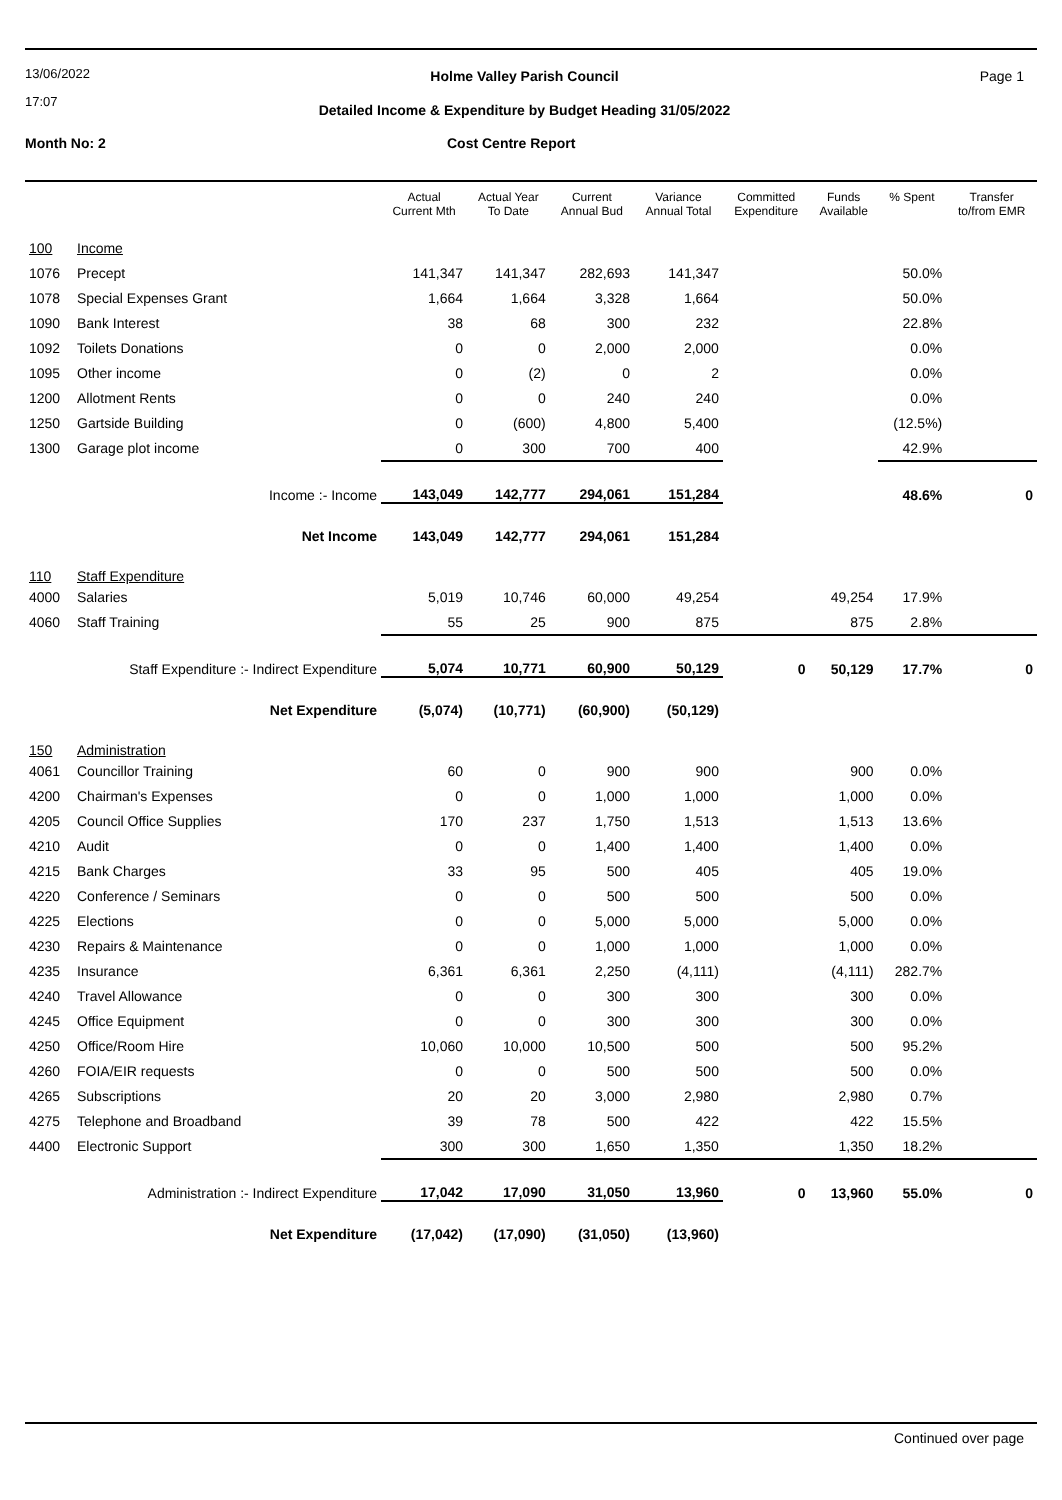13/06/2022
17:07
Page 1
Holme Valley Parish Council
Detailed Income & Expenditure by Budget Heading 31/05/2022
Month No: 2 Cost Centre Report
| | | Actual Current Mth | Actual Year To Date | Current Annual Bud | Variance Annual Total | Committed Expenditure | Funds Available | % Spent | Transfer to/from EMR |
| --- | --- | --- | --- | --- | --- | --- | --- | --- | --- |
| 100 | Income | | | | | | | | |
| 1076 | Precept | 141,347 | 141,347 | 282,693 | 141,347 | | | 50.0% | |
| 1078 | Special Expenses Grant | 1,664 | 1,664 | 3,328 | 1,664 | | | 50.0% | |
| 1090 | Bank Interest | 38 | 68 | 300 | 232 | | | 22.8% | |
| 1092 | Toilets Donations | 0 | 0 | 2,000 | 2,000 | | | 0.0% | |
| 1095 | Other income | 0 | (2) | 0 | 2 | | | 0.0% | |
| 1200 | Allotment Rents | 0 | 0 | 240 | 240 | | | 0.0% | |
| 1250 | Gartside Building | 0 | (600) | 4,800 | 5,400 | | | (12.5%) | |
| 1300 | Garage plot income | 0 | 300 | 700 | 400 | | | 42.9% | |
| | Income :- Income | 143,049 | 142,777 | 294,061 | 151,284 | | | 48.6% | 0 |
| | Net Income | 143,049 | 142,777 | 294,061 | 151,284 | | | | |
| 110 | Staff Expenditure | | | | | | | | |
| 4000 | Salaries | 5,019 | 10,746 | 60,000 | 49,254 | | 49,254 | 17.9% | |
| 4060 | Staff Training | 55 | 25 | 900 | 875 | | 875 | 2.8% | |
| | Staff Expenditure :- Indirect Expenditure | 5,074 | 10,771 | 60,900 | 50,129 | 0 | 50,129 | 17.7% | 0 |
| | Net Expenditure | (5,074) | (10,771) | (60,900) | (50,129) | | | | |
| 150 | Administration | | | | | | | | |
| 4061 | Councillor Training | 60 | 0 | 900 | 900 | | 900 | 0.0% | |
| 4200 | Chairman's Expenses | 0 | 0 | 1,000 | 1,000 | | 1,000 | 0.0% | |
| 4205 | Council Office Supplies | 170 | 237 | 1,750 | 1,513 | | 1,513 | 13.6% | |
| 4210 | Audit | 0 | 0 | 1,400 | 1,400 | | 1,400 | 0.0% | |
| 4215 | Bank Charges | 33 | 95 | 500 | 405 | | 405 | 19.0% | |
| 4220 | Conference / Seminars | 0 | 0 | 500 | 500 | | 500 | 0.0% | |
| 4225 | Elections | 0 | 0 | 5,000 | 5,000 | | 5,000 | 0.0% | |
| 4230 | Repairs & Maintenance | 0 | 0 | 1,000 | 1,000 | | 1,000 | 0.0% | |
| 4235 | Insurance | 6,361 | 6,361 | 2,250 | (4,111) | | (4,111) | 282.7% | |
| 4240 | Travel Allowance | 0 | 0 | 300 | 300 | | 300 | 0.0% | |
| 4245 | Office Equipment | 0 | 0 | 300 | 300 | | 300 | 0.0% | |
| 4250 | Office/Room Hire | 10,060 | 10,000 | 10,500 | 500 | | 500 | 95.2% | |
| 4260 | FOIA/EIR requests | 0 | 0 | 500 | 500 | | 500 | 0.0% | |
| 4265 | Subscriptions | 20 | 20 | 3,000 | 2,980 | | 2,980 | 0.7% | |
| 4275 | Telephone and Broadband | 39 | 78 | 500 | 422 | | 422 | 15.5% | |
| 4400 | Electronic Support | 300 | 300 | 1,650 | 1,350 | | 1,350 | 18.2% | |
| | Administration :- Indirect Expenditure | 17,042 | 17,090 | 31,050 | 13,960 | 0 | 13,960 | 55.0% | 0 |
| | Net Expenditure | (17,042) | (17,090) | (31,050) | (13,960) | | | | |
Continued over page